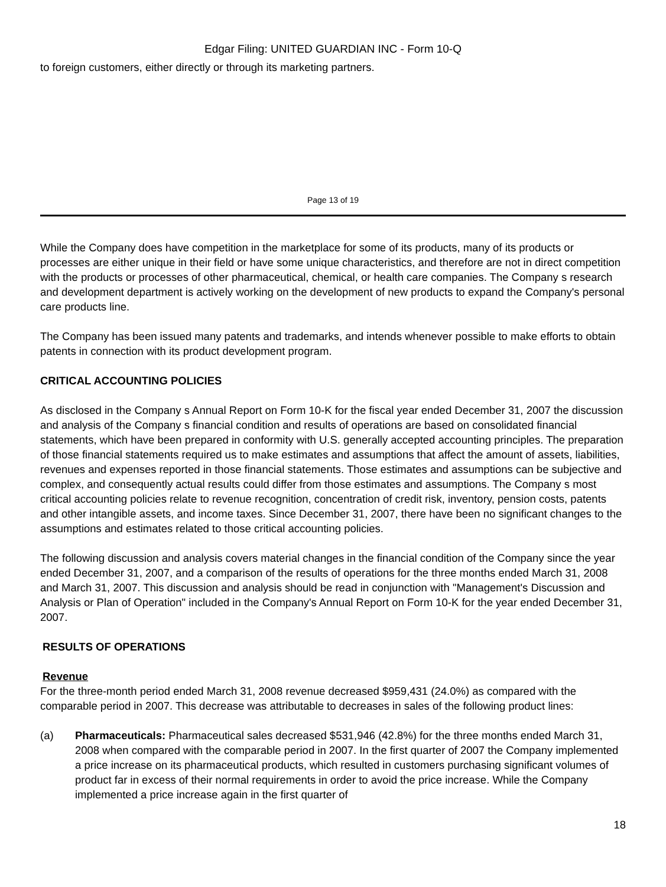Edgar Filing: UNITED GUARDIAN INC - Form 10-Q
to foreign customers, either directly or through its marketing partners.
Page 13 of 19
While the Company does have competition in the marketplace for some of its products, many of its products or processes are either unique in their field or have some unique characteristics, and therefore are not in direct competition with the products or processes of other pharmaceutical, chemical, or health care companies. The Company s research and development department is actively working on the development of new products to expand the Company's personal care products line.
The Company has been issued many patents and trademarks, and intends whenever possible to make efforts to obtain patents in connection with its product development program.
CRITICAL ACCOUNTING POLICIES
As disclosed in the Company s Annual Report on Form 10-K for the fiscal year ended December 31, 2007 the discussion and analysis of the Company s financial condition and results of operations are based on consolidated financial statements, which have been prepared in conformity with U.S. generally accepted accounting principles. The preparation of those financial statements required us to make estimates and assumptions that affect the amount of assets, liabilities, revenues and expenses reported in those financial statements. Those estimates and assumptions can be subjective and complex, and consequently actual results could differ from those estimates and assumptions. The Company s most critical accounting policies relate to revenue recognition, concentration of credit risk, inventory, pension costs, patents and other intangible assets, and income taxes. Since December 31, 2007, there have been no significant changes to the assumptions and estimates related to those critical accounting policies.
The following discussion and analysis covers material changes in the financial condition of the Company since the year ended December 31, 2007, and a comparison of the results of operations for the three months ended March 31, 2008 and March 31, 2007. This discussion and analysis should be read in conjunction with "Management's Discussion and Analysis or Plan of Operation" included in the Company's Annual Report on Form 10-K for the year ended December 31, 2007.
RESULTS OF OPERATIONS
Revenue
For the three-month period ended March 31, 2008 revenue decreased $959,431 (24.0%) as compared with the comparable period in 2007. This decrease was attributable to decreases in sales of the following product lines:
(a) Pharmaceuticals: Pharmaceutical sales decreased $531,946 (42.8%) for the three months ended March 31, 2008 when compared with the comparable period in 2007. In the first quarter of 2007 the Company implemented a price increase on its pharmaceutical products, which resulted in customers purchasing significant volumes of product far in excess of their normal requirements in order to avoid the price increase. While the Company implemented a price increase again in the first quarter of
18